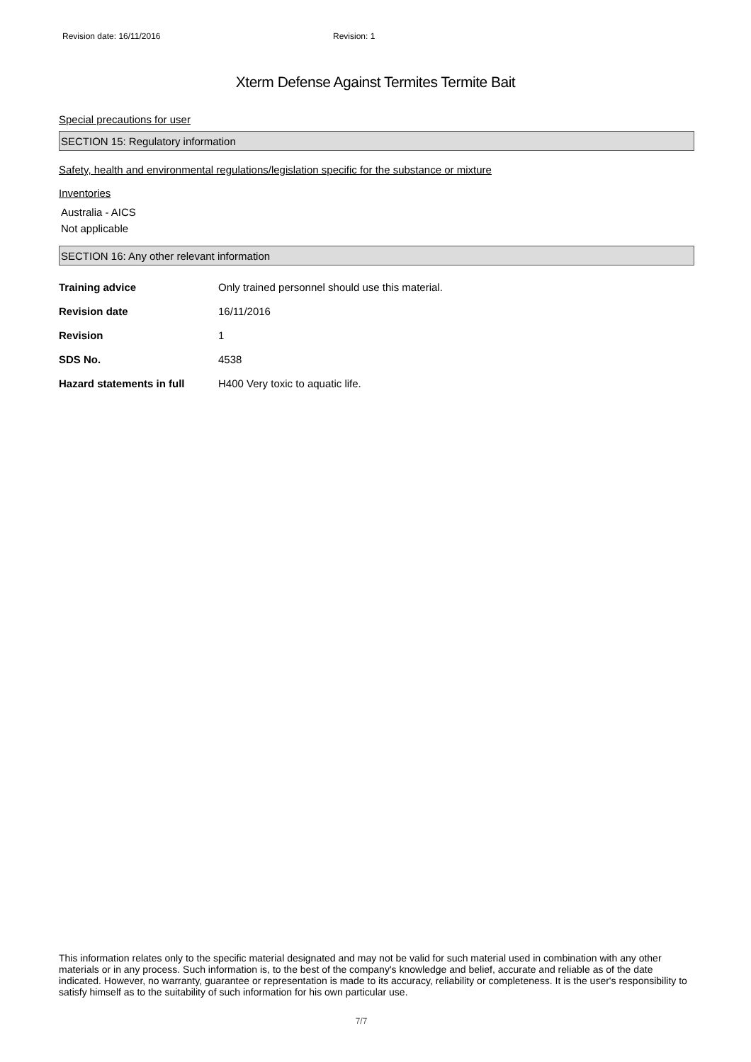Revision date: 16/11/2016 Revision: 1
Xterm Defense Against Termites Termite Bait
Special precautions for user
SECTION 15: Regulatory information
Safety, health and environmental regulations/legislation specific for the substance or mixture
Inventories
Australia - AICS
Not applicable
SECTION 16: Any other relevant information
| Training advice | Only trained personnel should use this material. |
| Revision date | 16/11/2016 |
| Revision | 1 |
| SDS No. | 4538 |
| Hazard statements in full | H400 Very toxic to aquatic life. |
This information relates only to the specific material designated and may not be valid for such material used in combination with any other materials or in any process. Such information is, to the best of the company's knowledge and belief, accurate and reliable as of the date indicated. However, no warranty, guarantee or representation is made to its accuracy, reliability or completeness. It is the user's responsibility to satisfy himself as to the suitability of such information for his own particular use.
7/7